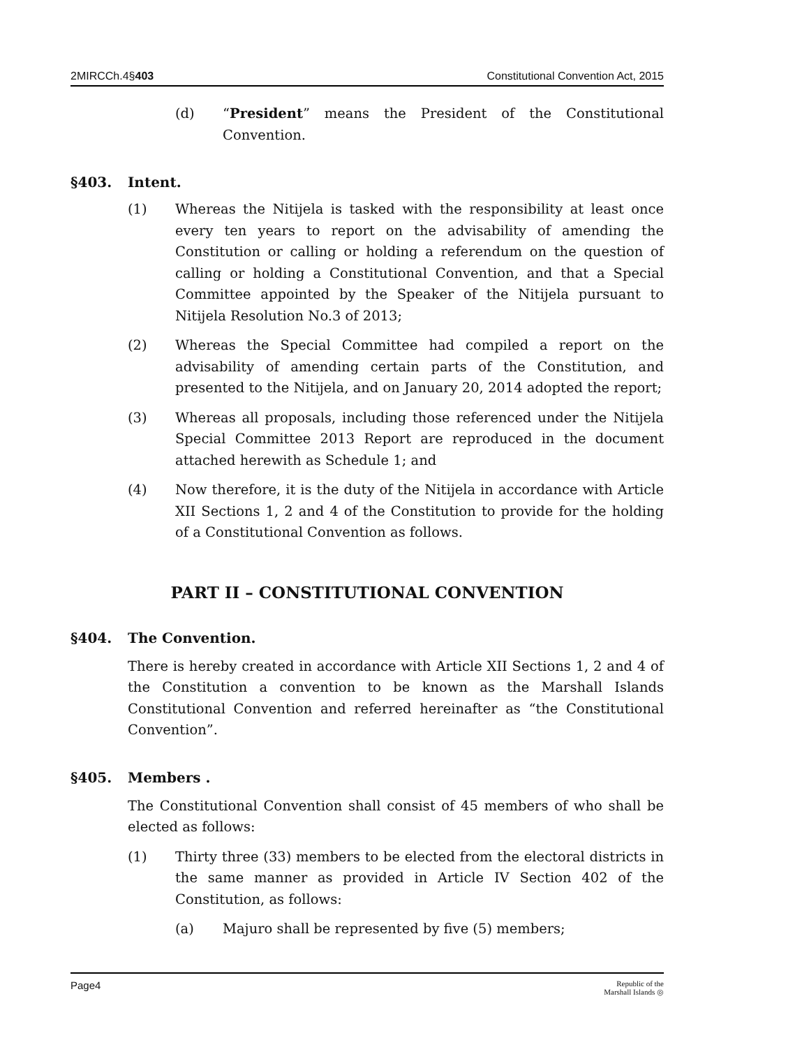2MIRCCh.4§403 Constitutional Convention Act, 2015
(d) “President” means the President of the Constitutional Convention.
§403. Intent.
(1) Whereas the Nitijela is tasked with the responsibility at least once every ten years to report on the advisability of amending the Constitution or calling or holding a referendum on the question of calling or holding a Constitutional Convention, and that a Special Committee appointed by the Speaker of the Nitijela pursuant to Nitijela Resolution No.3 of 2013;
(2) Whereas the Special Committee had compiled a report on the advisability of amending certain parts of the Constitution, and presented to the Nitijela, and on January 20, 2014 adopted the report;
(3) Whereas all proposals, including those referenced under the Nitijela Special Committee 2013 Report are reproduced in the document attached herewith as Schedule 1; and
(4) Now therefore, it is the duty of the Nitijela in accordance with Article XII Sections 1, 2 and 4 of the Constitution to provide for the holding of a Constitutional Convention as follows.
PART II – CONSTITUTIONAL CONVENTION
§404. The Convention.
There is hereby created in accordance with Article XII Sections 1, 2 and 4 of the Constitution a convention to be known as the Marshall Islands Constitutional Convention and referred hereinafter as “the Constitutional Convention”.
§405. Members .
The Constitutional Convention shall consist of 45 members of who shall be elected as follows:
(1) Thirty three (33) members to be elected from the electoral districts in the same manner as provided in Article IV Section 402 of the Constitution, as follows:
(a) Majuro shall be represented by five (5) members;
Page4 Republic of the
Marshall Islands ◎